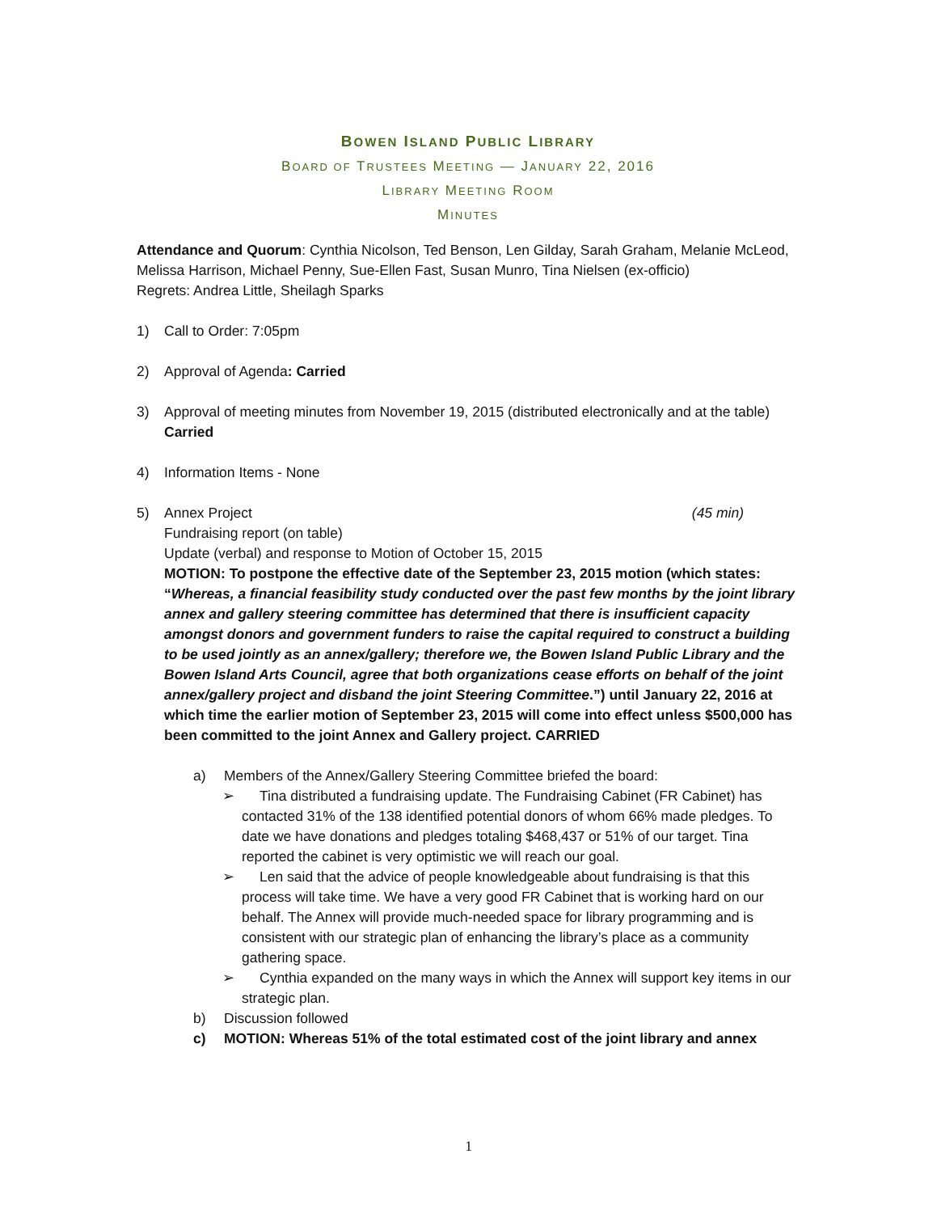BOWEN ISLAND PUBLIC LIBRARY
BOARD OF TRUSTEES MEETING — JANUARY 22, 2016
LIBRARY MEETING ROOM
MINUTES
Attendance and Quorum: Cynthia Nicolson, Ted Benson, Len Gilday, Sarah Graham, Melanie McLeod, Melissa Harrison, Michael Penny, Sue-Ellen Fast, Susan Munro, Tina Nielsen (ex-officio)
Regrets: Andrea Little, Sheilagh Sparks
1) Call to Order: 7:05pm
2) Approval of Agenda: Carried
3) Approval of meeting minutes from November 19, 2015 (distributed electronically and at the table) Carried
4) Information Items - None
5) Annex Project (45 min)
Fundraising report (on table)
Update (verbal) and response to Motion of October 15, 2015
MOTION: To postpone the effective date of the September 23, 2015 motion (which states: “Whereas, a financial feasibility study conducted over the past few months by the joint library annex and gallery steering committee has determined that there is insufficient capacity amongst donors and government funders to raise the capital required to construct a building to be used jointly as an annex/gallery; therefore we, the Bowen Island Public Library and the Bowen Island Arts Council, agree that both organizations cease efforts on behalf of the joint annex/gallery project and disband the joint Steering Committee.”) until January 22, 2016 at which time the earlier motion of September 23, 2015 will come into effect unless $500,000 has been committed to the joint Annex and Gallery project. CARRIED
a) Members of the Annex/Gallery Steering Committee briefed the board:
➢ Tina distributed a fundraising update. The Fundraising Cabinet (FR Cabinet) has contacted 31% of the 138 identified potential donors of whom 66% made pledges. To date we have donations and pledges totaling $468,437 or 51% of our target. Tina reported the cabinet is very optimistic we will reach our goal.
➢ Len said that the advice of people knowledgeable about fundraising is that this process will take time. We have a very good FR Cabinet that is working hard on our behalf. The Annex will provide much-needed space for library programming and is consistent with our strategic plan of enhancing the library’s place as a community gathering space.
➢ Cynthia expanded on the many ways in which the Annex will support key items in our strategic plan.
b) Discussion followed
c) MOTION: Whereas 51% of the total estimated cost of the joint library and annex
1